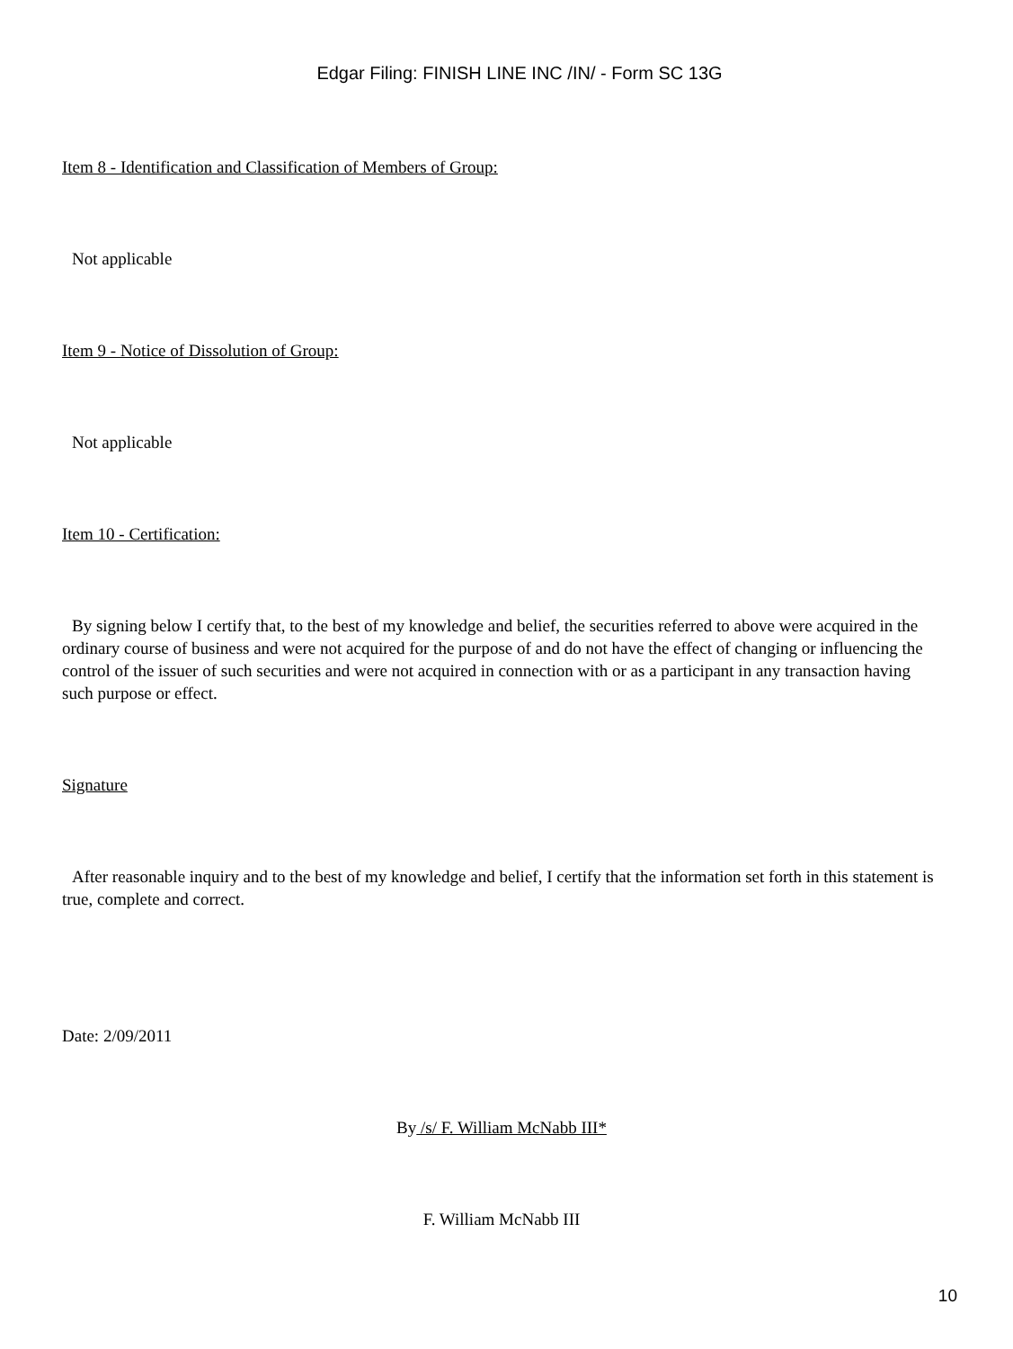Edgar Filing: FINISH LINE INC /IN/ - Form SC 13G
Item 8 - Identification and Classification of Members of Group:
Not applicable
Item 9 - Notice of Dissolution of Group:
Not applicable
Item 10 - Certification:
By signing below I certify that, to the best of my knowledge and belief, the securities referred to above were acquired in the ordinary course of business and were not acquired for the purpose of and do not have the effect of changing or influencing the control of the issuer of such securities and were not acquired in connection with or as a participant in any transaction having such purpose or effect.
Signature
After reasonable inquiry and to the best of my knowledge and belief, I certify that the information set forth in this statement is true, complete and correct.
Date: 2/09/2011
By /s/ F. William McNabb III*
F. William McNabb III
10